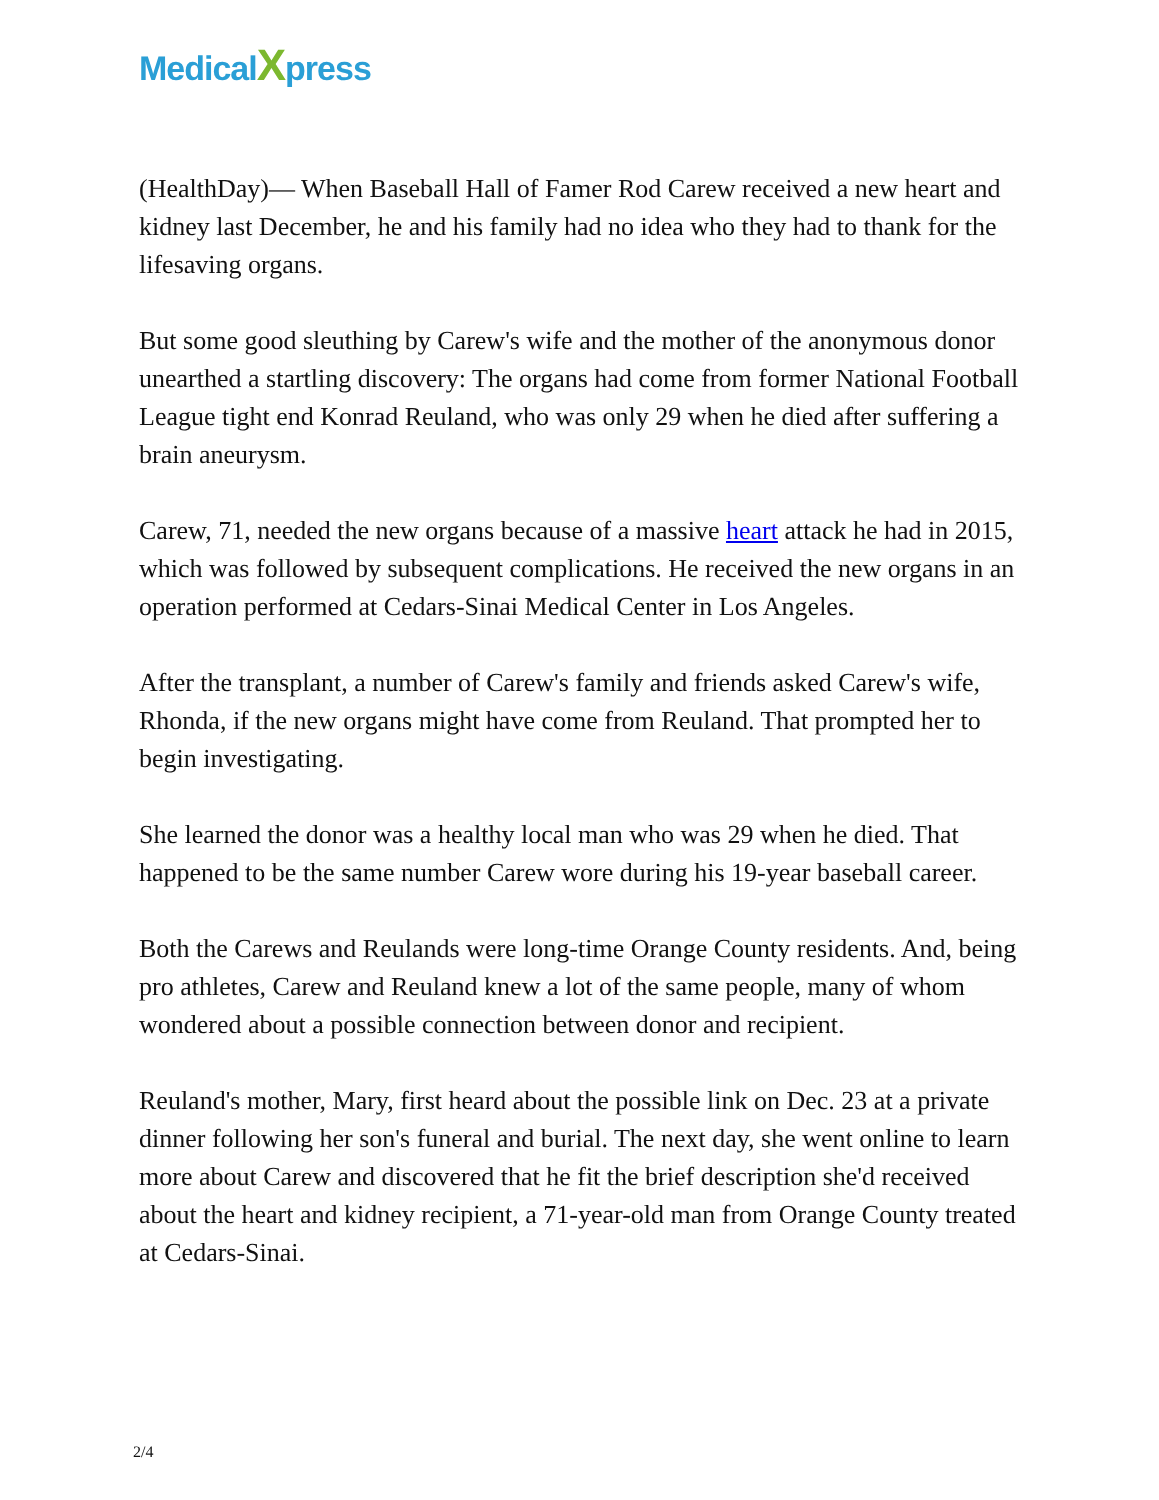MedicalXpress
(HealthDay)— When Baseball Hall of Famer Rod Carew received a new heart and kidney last December, he and his family had no idea who they had to thank for the lifesaving organs.
But some good sleuthing by Carew's wife and the mother of the anonymous donor unearthed a startling discovery: The organs had come from former National Football League tight end Konrad Reuland, who was only 29 when he died after suffering a brain aneurysm.
Carew, 71, needed the new organs because of a massive heart attack he had in 2015, which was followed by subsequent complications. He received the new organs in an operation performed at Cedars-Sinai Medical Center in Los Angeles.
After the transplant, a number of Carew's family and friends asked Carew's wife, Rhonda, if the new organs might have come from Reuland. That prompted her to begin investigating.
She learned the donor was a healthy local man who was 29 when he died. That happened to be the same number Carew wore during his 19-year baseball career.
Both the Carews and Reulands were long-time Orange County residents. And, being pro athletes, Carew and Reuland knew a lot of the same people, many of whom wondered about a possible connection between donor and recipient.
Reuland's mother, Mary, first heard about the possible link on Dec. 23 at a private dinner following her son's funeral and burial. The next day, she went online to learn more about Carew and discovered that he fit the brief description she'd received about the heart and kidney recipient, a 71-year-old man from Orange County treated at Cedars-Sinai.
2/4